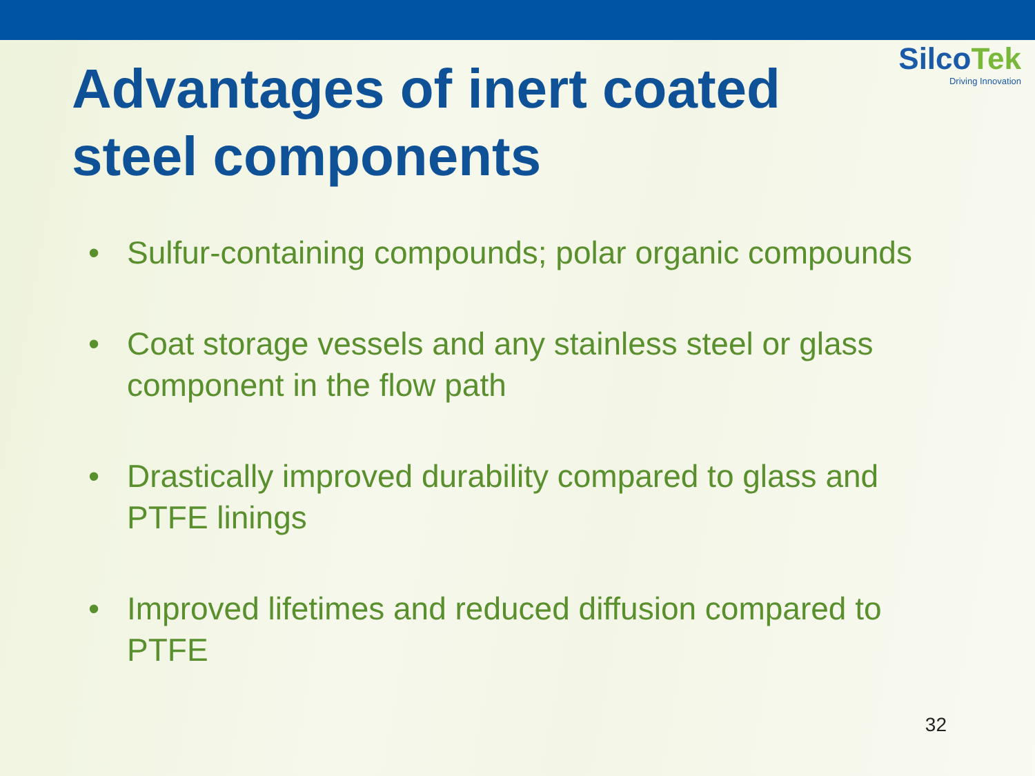SilcoTek
Driving Innovation
Advantages of inert coated
steel components
• Sulfur-containing compounds; polar organic compounds
• Coat storage vessels and any stainless steel or glass component in the flow path
• Drastically improved durability compared to glass and PTFE linings
• Improved lifetimes and reduced diffusion compared to PTFE
32